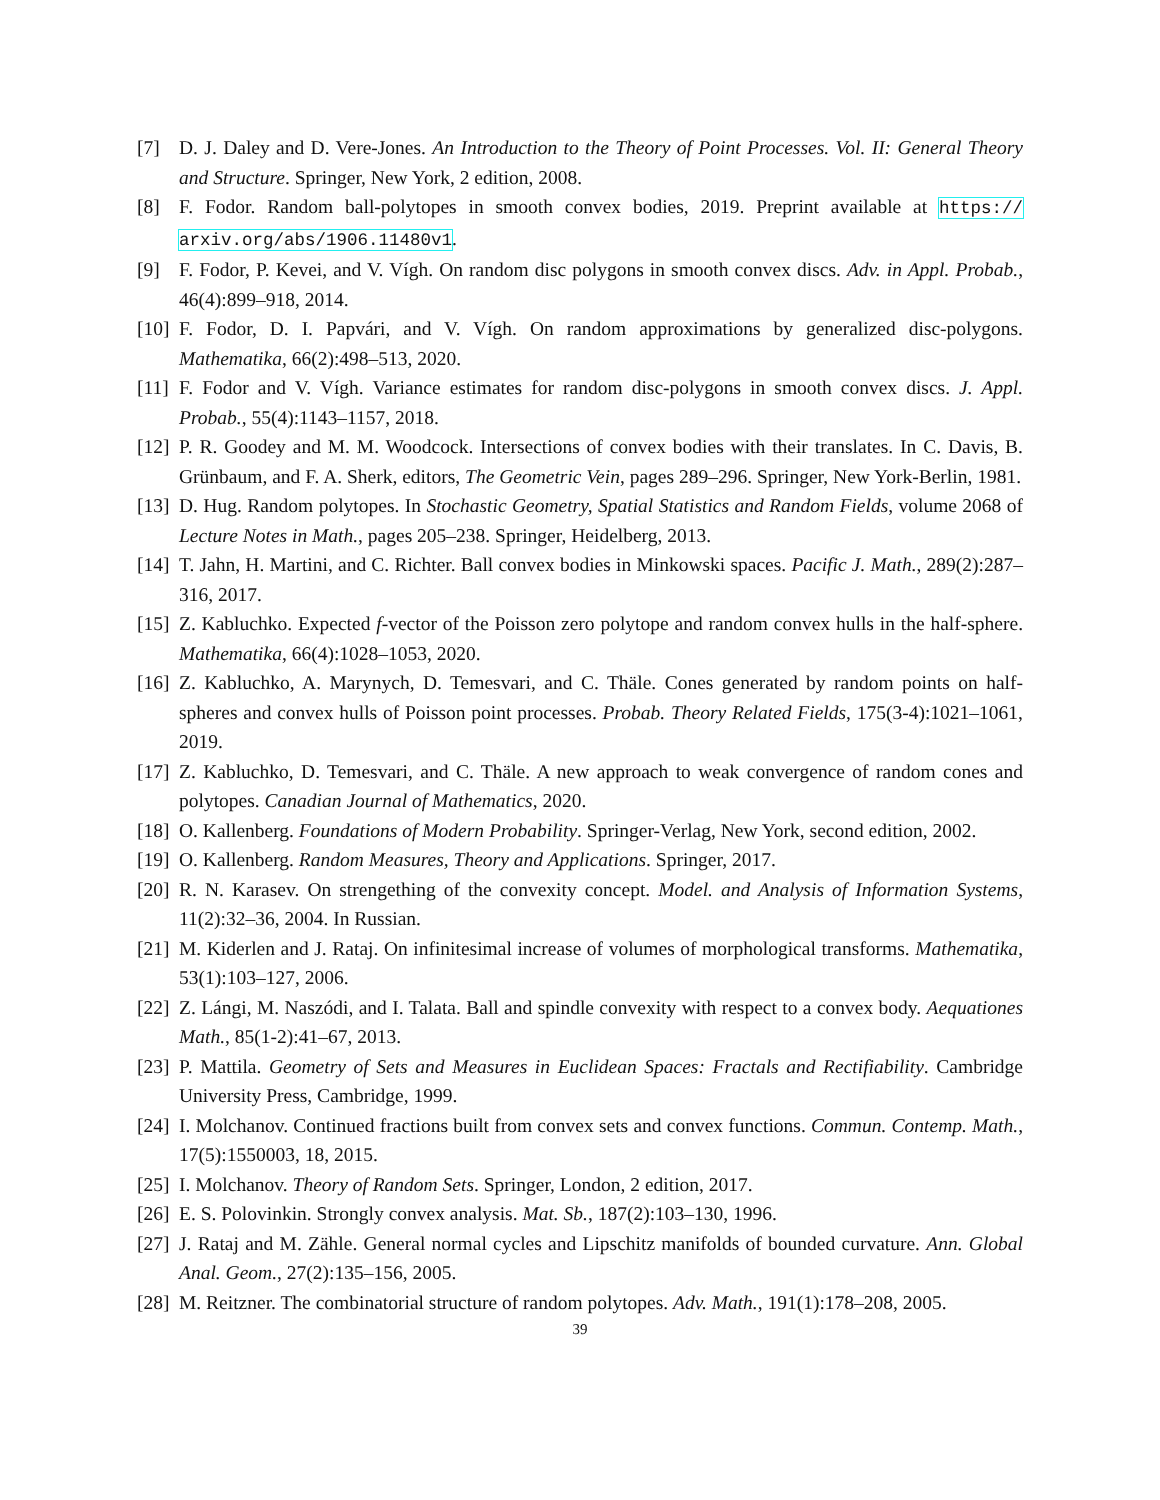[7] D. J. Daley and D. Vere-Jones. An Introduction to the Theory of Point Processes. Vol. II: General Theory and Structure. Springer, New York, 2 edition, 2008.
[8] F. Fodor. Random ball-polytopes in smooth convex bodies, 2019. Preprint available at https:// arxiv.org/abs/1906.11480v1.
[9] F. Fodor, P. Kevei, and V. Vígh. On random disc polygons in smooth convex discs. Adv. in Appl. Probab., 46(4):899–918, 2014.
[10] F. Fodor, D. I. Papvári, and V. Vígh. On random approximations by generalized disc-polygons. Mathematika, 66(2):498–513, 2020.
[11] F. Fodor and V. Vígh. Variance estimates for random disc-polygons in smooth convex discs. J. Appl. Probab., 55(4):1143–1157, 2018.
[12] P. R. Goodey and M. M. Woodcock. Intersections of convex bodies with their translates. In C. Davis, B. Grünbaum, and F. A. Sherk, editors, The Geometric Vein, pages 289–296. Springer, New York-Berlin, 1981.
[13] D. Hug. Random polytopes. In Stochastic Geometry, Spatial Statistics and Random Fields, volume 2068 of Lecture Notes in Math., pages 205–238. Springer, Heidelberg, 2013.
[14] T. Jahn, H. Martini, and C. Richter. Ball convex bodies in Minkowski spaces. Pacific J. Math., 289(2):287–316, 2017.
[15] Z. Kabluchko. Expected f-vector of the Poisson zero polytope and random convex hulls in the half-sphere. Mathematika, 66(4):1028–1053, 2020.
[16] Z. Kabluchko, A. Marynych, D. Temesvari, and C. Thäle. Cones generated by random points on half-spheres and convex hulls of Poisson point processes. Probab. Theory Related Fields, 175(3-4):1021–1061, 2019.
[17] Z. Kabluchko, D. Temesvari, and C. Thäle. A new approach to weak convergence of random cones and polytopes. Canadian Journal of Mathematics, 2020.
[18] O. Kallenberg. Foundations of Modern Probability. Springer-Verlag, New York, second edition, 2002.
[19] O. Kallenberg. Random Measures, Theory and Applications. Springer, 2017.
[20] R. N. Karasev. On strengething of the convexity concept. Model. and Analysis of Information Systems, 11(2):32–36, 2004. In Russian.
[21] M. Kiderlen and J. Rataj. On infinitesimal increase of volumes of morphological transforms. Mathematika, 53(1):103–127, 2006.
[22] Z. Lángi, M. Naszódi, and I. Talata. Ball and spindle convexity with respect to a convex body. Aequationes Math., 85(1-2):41–67, 2013.
[23] P. Mattila. Geometry of Sets and Measures in Euclidean Spaces: Fractals and Rectifiability. Cambridge University Press, Cambridge, 1999.
[24] I. Molchanov. Continued fractions built from convex sets and convex functions. Commun. Contemp. Math., 17(5):1550003, 18, 2015.
[25] I. Molchanov. Theory of Random Sets. Springer, London, 2 edition, 2017.
[26] E. S. Polovinkin. Strongly convex analysis. Mat. Sb., 187(2):103–130, 1996.
[27] J. Rataj and M. Zähle. General normal cycles and Lipschitz manifolds of bounded curvature. Ann. Global Anal. Geom., 27(2):135–156, 2005.
[28] M. Reitzner. The combinatorial structure of random polytopes. Adv. Math., 191(1):178–208, 2005.
39